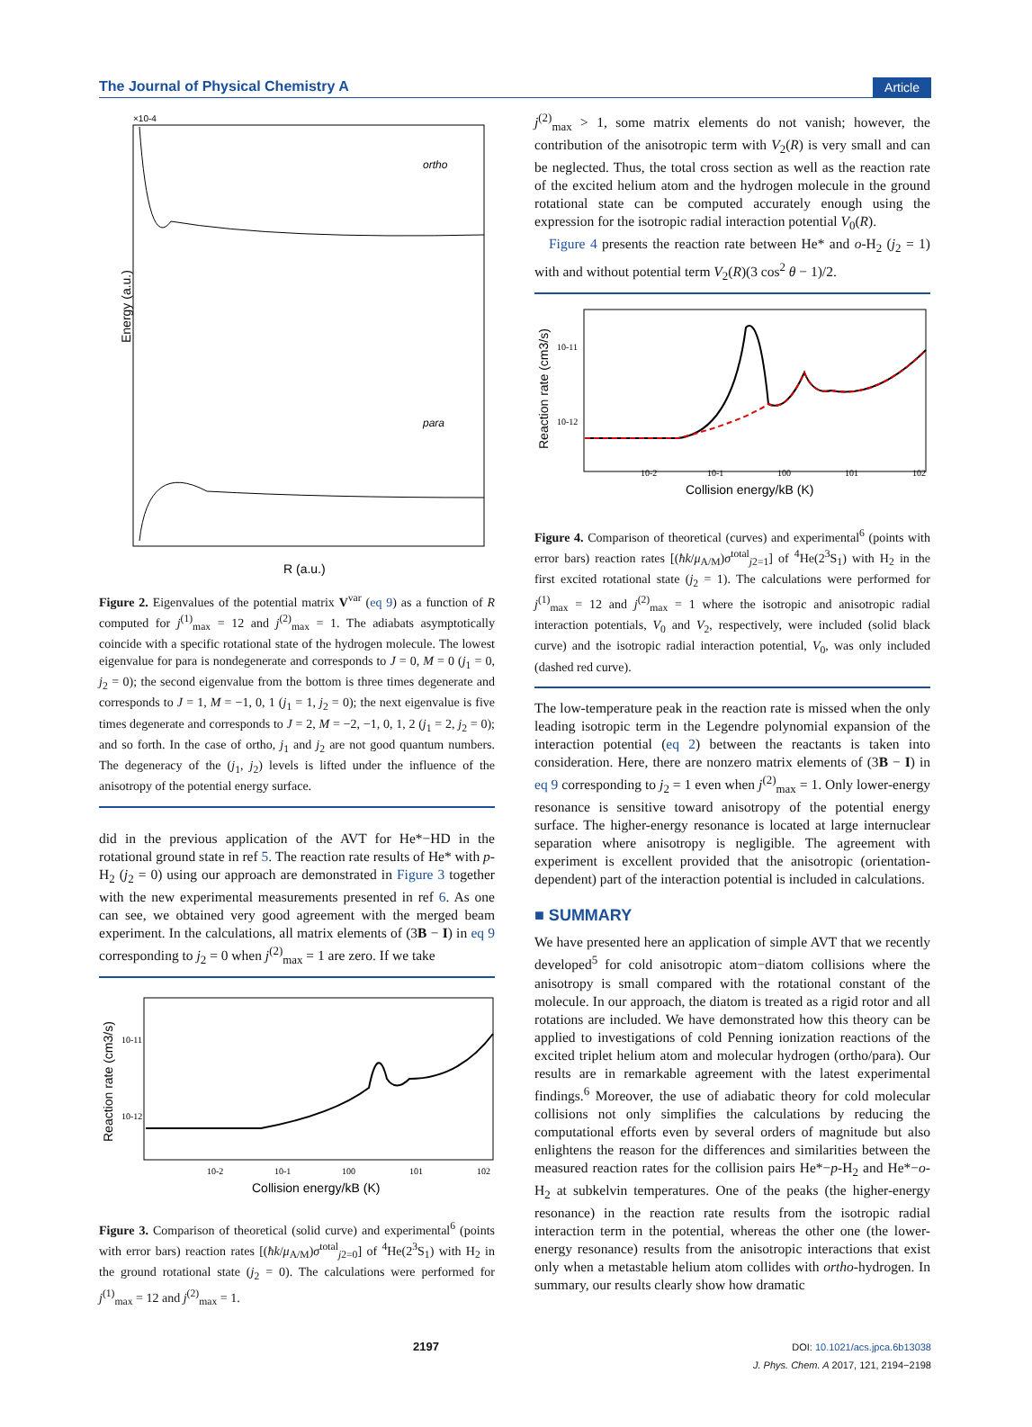The Journal of Physical Chemistry A Article
Energy (a.u.)
ortho
para
R (a.u.)
×10-4
Figure 2. Eigenvalues of the potential matrix V<sup>var</sup> (eq 9) as a function of R computed for j<sup>(1)</sup><sub>max</sub> = 12 and j<sup>(2)</sup><sub>max</sub> = 1. The adiabats asymptotically coincide with a specific rotational state of the hydrogen molecule. The lowest eigenvalue for para is nondegenerate and corresponds to J = 0, M = 0 (j<sub>1</sub> = 0, j<sub>2</sub> = 0); the second eigenvalue from the bottom is three times degenerate and corresponds to J = 1, M = −1, 0, 1 (j<sub>1</sub> = 1, j<sub>2</sub> = 0); the next eigenvalue is five times degenerate and corresponds to J = 2, M = −2, −1, 0, 1, 2 (j<sub>1</sub> = 2, j<sub>2</sub> = 0); and so forth. In the case of ortho, j<sub>1</sub> and j<sub>2</sub> are not good quantum numbers. The degeneracy of the (j<sub>1</sub>, j<sub>2</sub>) levels is lifted under the influence of the anisotropy of the potential energy surface.
did in the previous application of the AVT for He*−HD in the rotational ground state in ref 5. The reaction rate results of He* with p-H<sub>2</sub> (j<sub>2</sub> = 0) using our approach are demonstrated in Figure 3 together with the new experimental measurements presented in ref 6. As one can see, we obtained very good agreement with the merged beam experiment. In the calculations, all matrix elements of (3B − I) in eq 9 corresponding to j<sub>2</sub> = 0 when j<sup>(2)</sup><sub>max</sub> = 1 are zero. If we take
Reaction rate (cm3/s)
10-11
10-12
10-2
10-1
100
101
102
Collision energy/kB (K)
Figure 3. Comparison of theoretical (solid curve) and experimental<sup>6</sup> (points with error bars) reaction rates [(ħk/μ<sub>A/M</sub>)σ<sup>total</sup><sub>j2=0</sub>] of <sup>4</sup>He(2<sup>3</sup>S<sub>1</sub>) with H<sub>2</sub> in the ground rotational state (j<sub>2</sub> = 0). The calculations were performed for j<sup>(1)</sup><sub>max</sub> = 12 and j<sup>(2)</sup><sub>max</sub> = 1.
j<sup>(2)</sup><sub>max</sub> > 1, some matrix elements do not vanish; however, the contribution of the anisotropic term with V<sub>2</sub>(R) is very small and can be neglected. Thus, the total cross section as well as the reaction rate of the excited helium atom and the hydrogen molecule in the ground rotational state can be computed accurately enough using the expression for the isotropic radial interaction potential V<sub>0</sub>(R).
Figure 4 presents the reaction rate between He* and o-H<sub>2</sub> (j<sub>2</sub> = 1) with and without potential term V<sub>2</sub>(R)(3 cos<sup>2</sup> θ − 1)/2.
Reaction rate (cm3/s)
10-11
10-12
10-2
10-1
100
101
102
Collision energy/kB (K)
Figure 4. Comparison of theoretical (curves) and experimental<sup>6</sup> (points with error bars) reaction rates [(ħk/μ<sub>A/M</sub>)σ<sup>total</sup><sub>j2=1</sub>] of <sup>4</sup>He(2<sup>3</sup>S<sub>1</sub>) with H<sub>2</sub> in the first excited rotational state (j<sub>2</sub> = 1). The calculations were performed for j<sup>(1)</sup><sub>max</sub> = 12 and j<sup>(2)</sup><sub>max</sub> = 1 where the isotropic and anisotropic radial interaction potentials, V<sub>0</sub> and V<sub>2</sub>, respectively, were included (solid black curve) and the isotropic radial interaction potential, V<sub>0</sub>, was only included (dashed red curve).
The low-temperature peak in the reaction rate is missed when the only leading isotropic term in the Legendre polynomial expansion of the interaction potential (eq 2) between the reactants is taken into consideration. Here, there are nonzero matrix elements of (3B − I) in eq 9 corresponding to j<sub>2</sub> = 1 even when j<sup>(2)</sup><sub>max</sub> = 1. Only lower-energy resonance is sensitive toward anisotropy of the potential energy surface. The higher-energy resonance is located at large internuclear separation where anisotropy is negligible. The agreement with experiment is excellent provided that the anisotropic (orientation-dependent) part of the interaction potential is included in calculations.
■ SUMMARY
We have presented here an application of simple AVT that we recently developed<sup>5</sup> for cold anisotropic atom−diatom collisions where the anisotropy is small compared with the rotational constant of the molecule. In our approach, the diatom is treated as a rigid rotor and all rotations are included. We have demonstrated how this theory can be applied to investigations of cold Penning ionization reactions of the excited triplet helium atom and molecular hydrogen (ortho/para). Our results are in remarkable agreement with the latest experimental findings.<sup>6</sup> Moreover, the use of adiabatic theory for cold molecular collisions not only simplifies the calculations by reducing the computational efforts even by several orders of magnitude but also enlightens the reason for the differences and similarities between the measured reaction rates for the collision pairs He*−p-H<sub>2</sub> and He*−o-H<sub>2</sub> at subkelvin temperatures. One of the peaks (the higher-energy resonance) in the reaction rate results from the isotropic radial interaction term in the potential, whereas the other one (the lower-energy resonance) results from the anisotropic interactions that exist only when a metastable helium atom collides with ortho-hydrogen. In summary, our results clearly show how dramatic
2197 DOI: 10.1021/acs.jpca.6b13038
J. Phys. Chem. A 2017, 121, 2194−2198